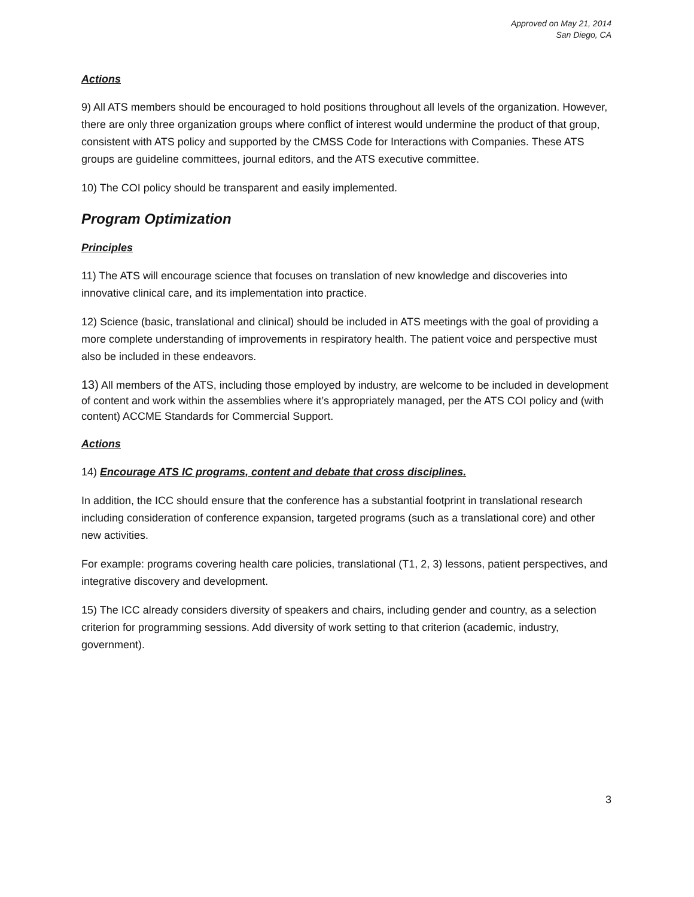Approved on May 21, 2014
San Diego, CA
Actions
9) All ATS members should be encouraged to hold positions throughout all levels of the organization. However, there are only three organization groups where conflict of interest would undermine the product of that group, consistent with ATS policy and supported by the CMSS Code for Interactions with Companies. These ATS groups are guideline committees, journal editors, and the ATS executive committee.
10) The COI policy should be transparent and easily implemented.
Program Optimization
Principles
11) The ATS will encourage science that focuses on translation of new knowledge and discoveries into innovative clinical care, and its implementation into practice.
12) Science (basic, translational and clinical) should be included in ATS meetings with the goal of providing a more complete understanding of improvements in respiratory health. The patient voice and perspective must also be included in these endeavors.
13) All members of the ATS, including those employed by industry, are welcome to be included in development of content and work within the assemblies where it’s appropriately managed, per the ATS COI policy and (with content) ACCME Standards for Commercial Support.
Actions
14) Encourage ATS IC programs, content and debate that cross disciplines.
In addition, the ICC should ensure that the conference has a substantial footprint in translational research including consideration of conference expansion, targeted programs (such as a translational core) and other new activities.
For example: programs covering health care policies, translational (T1, 2, 3) lessons, patient perspectives, and integrative discovery and development.
15) The ICC already considers diversity of speakers and chairs, including gender and country, as a selection criterion for programming sessions. Add diversity of work setting to that criterion (academic, industry, government).
3